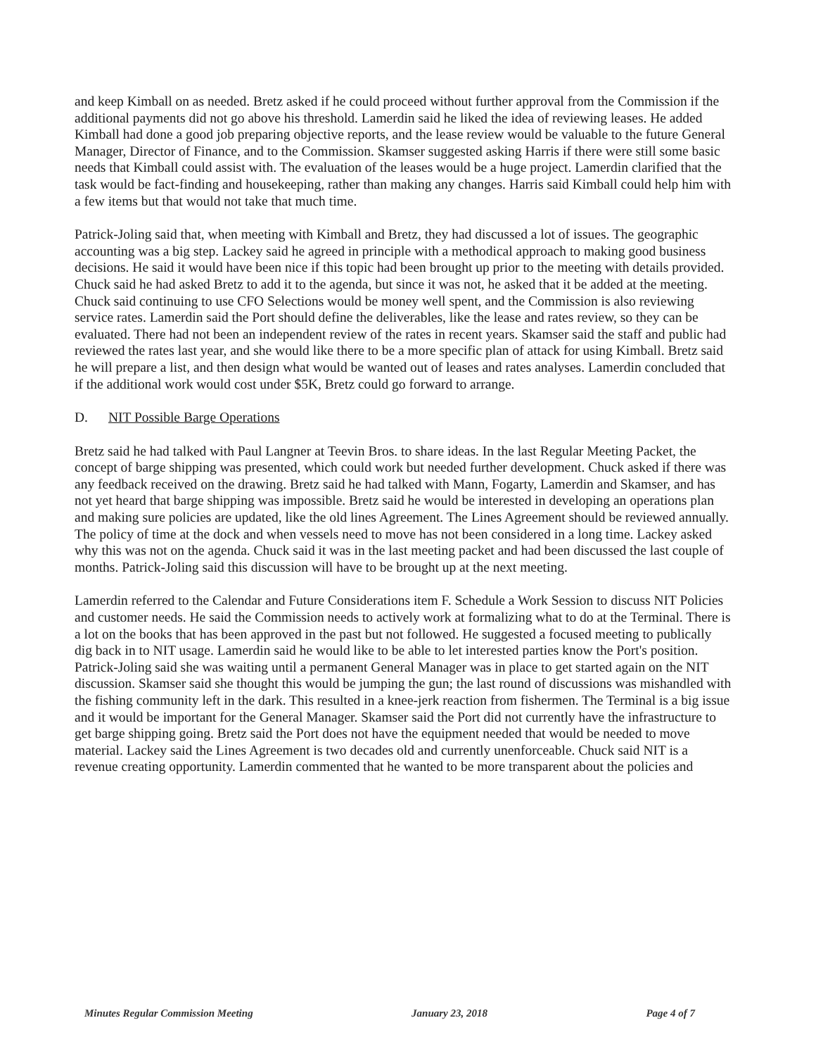and keep Kimball on as needed. Bretz asked if he could proceed without further approval from the Commission if the additional payments did not go above his threshold. Lamerdin said he liked the idea of reviewing leases. He added Kimball had done a good job preparing objective reports, and the lease review would be valuable to the future General Manager, Director of Finance, and to the Commission. Skamser suggested asking Harris if there were still some basic needs that Kimball could assist with. The evaluation of the leases would be a huge project. Lamerdin clarified that the task would be fact-finding and housekeeping, rather than making any changes. Harris said Kimball could help him with a few items but that would not take that much time.
Patrick-Joling said that, when meeting with Kimball and Bretz, they had discussed a lot of issues. The geographic accounting was a big step. Lackey said he agreed in principle with a methodical approach to making good business decisions. He said it would have been nice if this topic had been brought up prior to the meeting with details provided. Chuck said he had asked Bretz to add it to the agenda, but since it was not, he asked that it be added at the meeting. Chuck said continuing to use CFO Selections would be money well spent, and the Commission is also reviewing service rates. Lamerdin said the Port should define the deliverables, like the lease and rates review, so they can be evaluated. There had not been an independent review of the rates in recent years. Skamser said the staff and public had reviewed the rates last year, and she would like there to be a more specific plan of attack for using Kimball. Bretz said he will prepare a list, and then design what would be wanted out of leases and rates analyses. Lamerdin concluded that if the additional work would cost under $5K, Bretz could go forward to arrange.
D. NIT Possible Barge Operations
Bretz said he had talked with Paul Langner at Teevin Bros. to share ideas. In the last Regular Meeting Packet, the concept of barge shipping was presented, which could work but needed further development. Chuck asked if there was any feedback received on the drawing. Bretz said he had talked with Mann, Fogarty, Lamerdin and Skamser, and has not yet heard that barge shipping was impossible. Bretz said he would be interested in developing an operations plan and making sure policies are updated, like the old lines Agreement. The Lines Agreement should be reviewed annually. The policy of time at the dock and when vessels need to move has not been considered in a long time. Lackey asked why this was not on the agenda. Chuck said it was in the last meeting packet and had been discussed the last couple of months. Patrick-Joling said this discussion will have to be brought up at the next meeting.
Lamerdin referred to the Calendar and Future Considerations item F. Schedule a Work Session to discuss NIT Policies and customer needs. He said the Commission needs to actively work at formalizing what to do at the Terminal. There is a lot on the books that has been approved in the past but not followed. He suggested a focused meeting to publically dig back in to NIT usage. Lamerdin said he would like to be able to let interested parties know the Port's position. Patrick-Joling said she was waiting until a permanent General Manager was in place to get started again on the NIT discussion. Skamser said she thought this would be jumping the gun; the last round of discussions was mishandled with the fishing community left in the dark. This resulted in a knee-jerk reaction from fishermen. The Terminal is a big issue and it would be important for the General Manager. Skamser said the Port did not currently have the infrastructure to get barge shipping going. Bretz said the Port does not have the equipment needed that would be needed to move material. Lackey said the Lines Agreement is two decades old and currently unenforceable. Chuck said NIT is a revenue creating opportunity. Lamerdin commented that he wanted to be more transparent about the policies and
Minutes Regular Commission Meeting January 23, 2018 Page 4 of 7